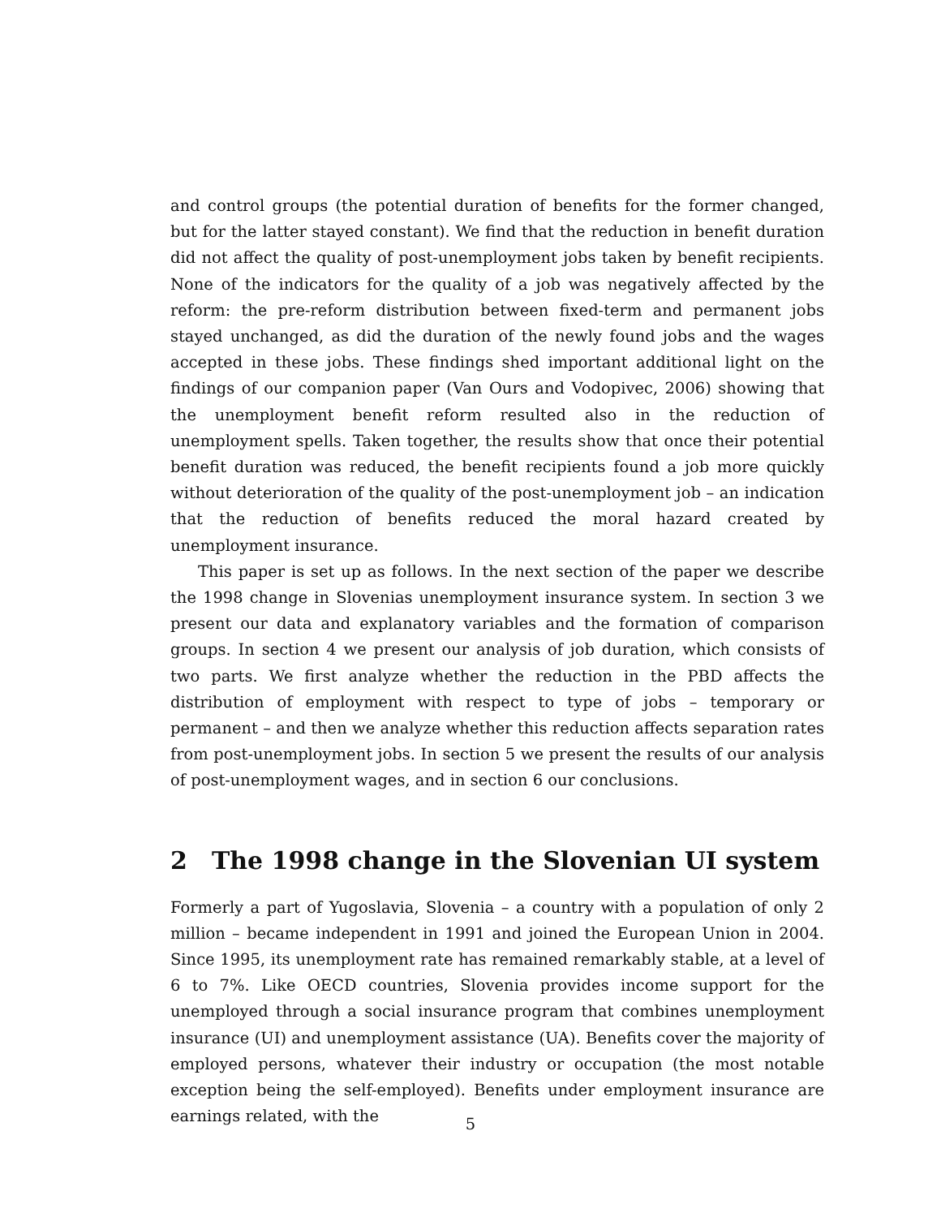and control groups (the potential duration of benefits for the former changed, but for the latter stayed constant). We find that the reduction in benefit duration did not affect the quality of post-unemployment jobs taken by benefit recipients. None of the indicators for the quality of a job was negatively affected by the reform: the pre-reform distribution between fixed-term and permanent jobs stayed unchanged, as did the duration of the newly found jobs and the wages accepted in these jobs. These findings shed important additional light on the findings of our companion paper (Van Ours and Vodopivec, 2006) showing that the unemployment benefit reform resulted also in the reduction of unemployment spells. Taken together, the results show that once their potential benefit duration was reduced, the benefit recipients found a job more quickly without deterioration of the quality of the post-unemployment job – an indication that the reduction of benefits reduced the moral hazard created by unemployment insurance.
This paper is set up as follows. In the next section of the paper we describe the 1998 change in Slovenias unemployment insurance system. In section 3 we present our data and explanatory variables and the formation of comparison groups. In section 4 we present our analysis of job duration, which consists of two parts. We first analyze whether the reduction in the PBD affects the distribution of employment with respect to type of jobs – temporary or permanent – and then we analyze whether this reduction affects separation rates from post-unemployment jobs. In section 5 we present the results of our analysis of post-unemployment wages, and in section 6 our conclusions.
2 The 1998 change in the Slovenian UI system
Formerly a part of Yugoslavia, Slovenia – a country with a population of only 2 million – became independent in 1991 and joined the European Union in 2004. Since 1995, its unemployment rate has remained remarkably stable, at a level of 6 to 7%. Like OECD countries, Slovenia provides income support for the unemployed through a social insurance program that combines unemployment insurance (UI) and unemployment assistance (UA). Benefits cover the majority of employed persons, whatever their industry or occupation (the most notable exception being the self-employed). Benefits under employment insurance are earnings related, with the
5